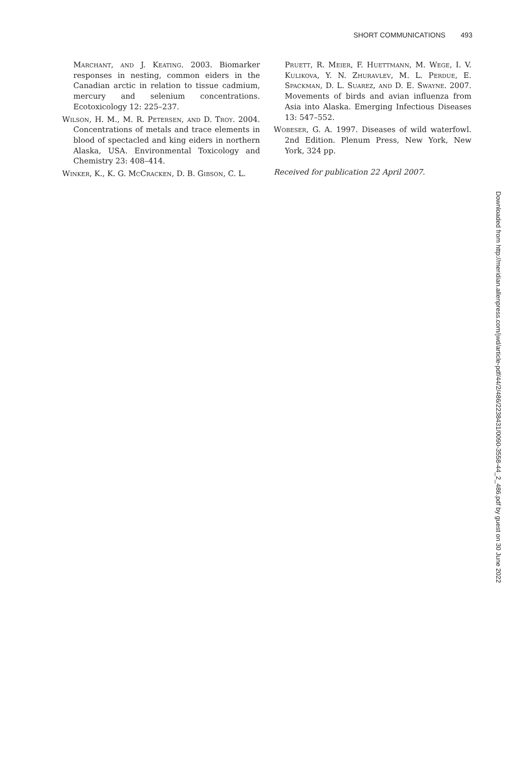SHORT COMMUNICATIONS 493
Marchant, and J. Keating. 2003. Biomarker responses in nesting, common eiders in the Canadian arctic in relation to tissue cadmium, mercury and selenium concentrations. Ecotoxicology 12: 225–237.
Wilson, H. M., M. R. Petersen, and D. Troy. 2004. Concentrations of metals and trace elements in blood of spectacled and king eiders in northern Alaska, USA. Environmental Toxicology and Chemistry 23: 408–414.
Winker, K., K. G. McCracken, D. B. Gibson, C. L.
Pruett, R. Meier, F. Huettmann, M. Wege, I. V. Kulikova, Y. N. Zhuravlev, M. L. Perdue, E. Spackman, D. L. Suarez, and D. E. Swayne. 2007. Movements of birds and avian influenza from Asia into Alaska. Emerging Infectious Diseases 13: 547–552.
Wobeser, G. A. 1997. Diseases of wild waterfowl. 2nd Edition. Plenum Press, New York, New York, 324 pp.
Received for publication 22 April 2007.
Downloaded from http://meridian.allenpress.com/jwd/article-pdf/44/2/486/2238431/0090-3558-44_2_486.pdf by guest on 30 June 2022